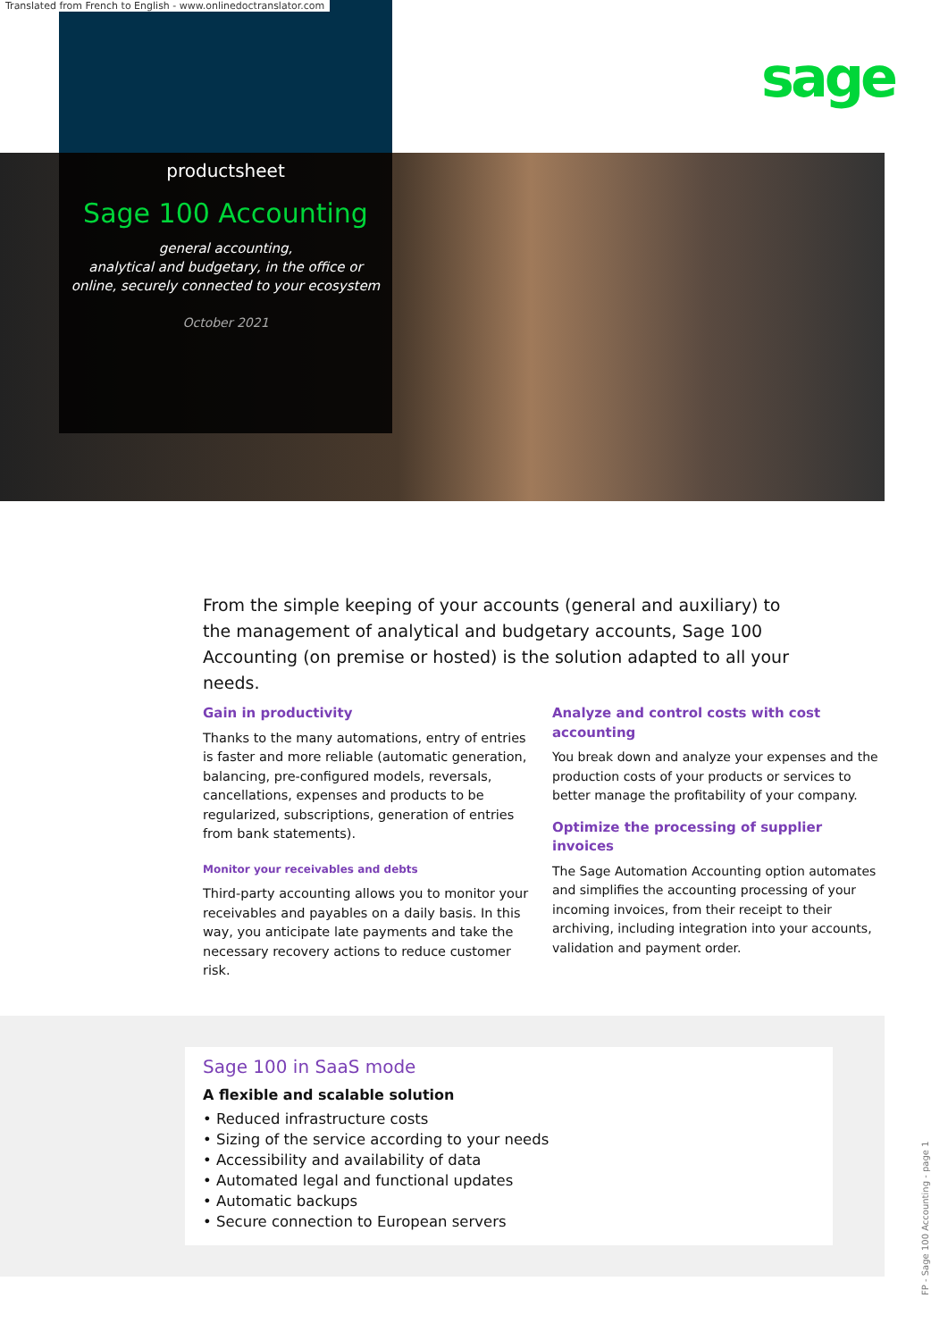Translated from French to English - www.onlinedoctranslator.com
sage
productsheet
Sage 100 Accounting
general accounting,
analytical and budgetary, in the office or
online, securely connected to your ecosystem
October 2021
From the simple keeping of your accounts (general and auxiliary) to the management of analytical and budgetary accounts, Sage 100 Accounting (on premise or hosted) is the solution adapted to all your needs.
Gain in productivity
Thanks to the many automations, entry of entries is faster and more reliable (automatic generation, balancing, pre-configured models, reversals, cancellations, expenses and products to be regularized, subscriptions, generation of entries from bank statements).
Monitor your receivables and debts
Third-party accounting allows you to monitor your receivables and payables on a daily basis. In this way, you anticipate late payments and take the necessary recovery actions to reduce customer risk.
Analyze and control costs with cost accounting
You break down and analyze your expenses and the production costs of your products or services to better manage the profitability of your company.
Optimize the processing of supplier invoices
The Sage Automation Accounting option automates and simplifies the accounting processing of your incoming invoices, from their receipt to their archiving, including integration into your accounts, validation and payment order.
Sage 100 in SaaS mode
A flexible and scalable solution
• Reduced infrastructure costs
• Sizing of the service according to your needs
• Accessibility and availability of data
• Automated legal and functional updates
• Automatic backups
• Secure connection to European servers
FP - Sage 100 Accounting - page 1